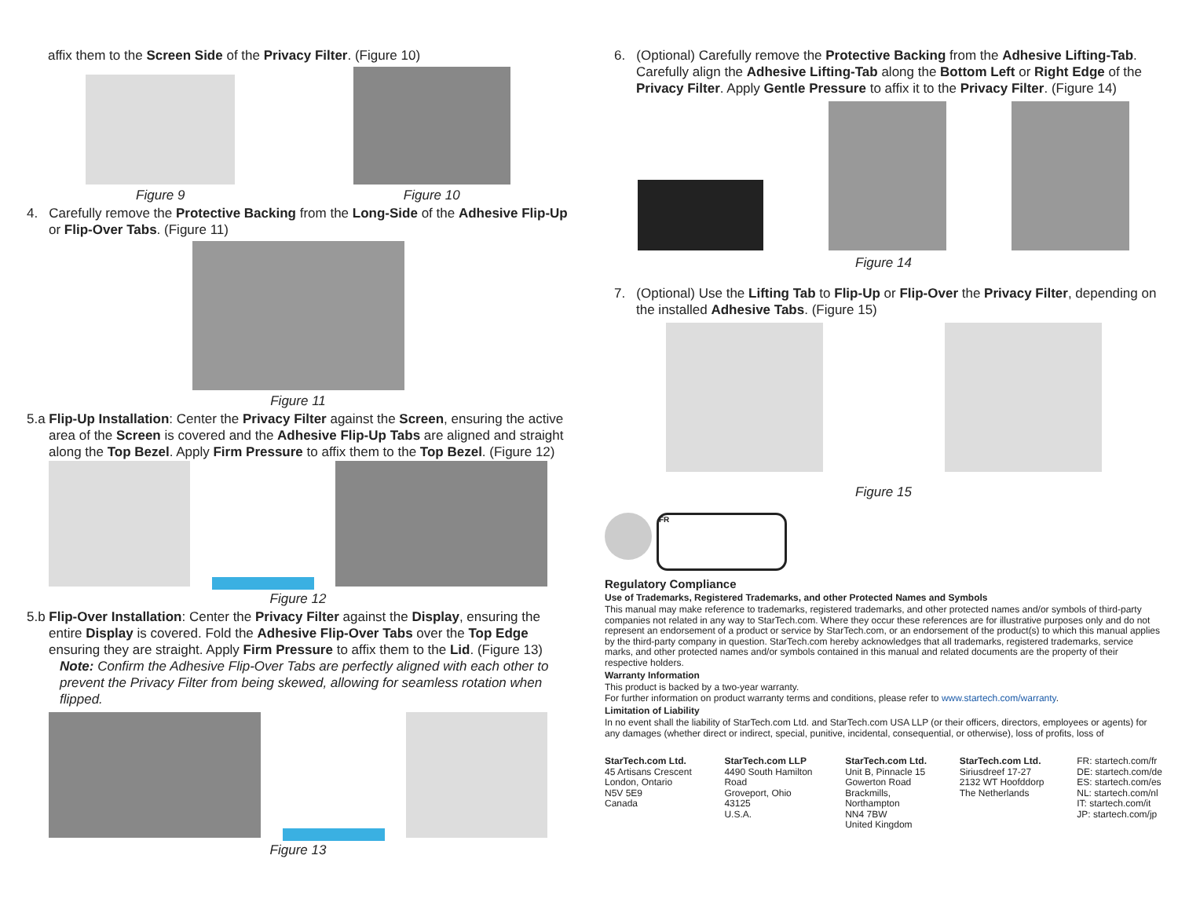affix them to the Screen Side of the Privacy Filter. (Figure 10)
Figure 9
Figure 10
4. Carefully remove the Protective Backing from the Long-Side of the Adhesive Flip-Up or Flip-Over Tabs. (Figure 11)
Figure 11
5.a Flip-Up Installation: Center the Privacy Filter against the Screen, ensuring the active area of the Screen is covered and the Adhesive Flip-Up Tabs are aligned and straight along the Top Bezel. Apply Firm Pressure to affix them to the Top Bezel. (Figure 12)
Figure 12
5.b Flip-Over Installation: Center the Privacy Filter against the Display, ensuring the entire Display is covered. Fold the Adhesive Flip-Over Tabs over the Top Edge ensuring they are straight. Apply Firm Pressure to affix them to the Lid. (Figure 13)
Note: Confirm the Adhesive Flip-Over Tabs are perfectly aligned with each other to prevent the Privacy Filter from being skewed, allowing for seamless rotation when flipped.
Figure 13
6. (Optional) Carefully remove the Protective Backing from the Adhesive Lifting-Tab. Carefully align the Adhesive Lifting-Tab along the Bottom Left or Right Edge of the Privacy Filter. Apply Gentle Pressure to affix it to the Privacy Filter. (Figure 14)
Figure 14
7. (Optional) Use the Lifting Tab to Flip-Up or Flip-Over the Privacy Filter, depending on the installed Adhesive Tabs. (Figure 15)
Figure 15
FR
Regulatory Compliance
Use of Trademarks, Registered Trademarks, and other Protected Names and Symbols
This manual may make reference to trademarks, registered trademarks, and other protected names and/or symbols of third-party companies not related in any way to StarTech.com. Where they occur these references are for illustrative purposes only and do not represent an endorsement of a product or service by StarTech.com, or an endorsement of the product(s) to which this manual applies by the third-party company in question. StarTech.com hereby acknowledges that all trademarks, registered trademarks, service marks, and other protected names and/or symbols contained in this manual and related documents are the property of their respective holders.
Warranty Information
This product is backed by a two-year warranty.
For further information on product warranty terms and conditions, please refer to www.startech.com/warranty.
Limitation of Liability
In no event shall the liability of StarTech.com Ltd. and StarTech.com USA LLP (or their officers, directors, employees or agents) for any damages (whether direct or indirect, special, punitive, incidental, consequential, or otherwise), loss of profits, loss of
StarTech.com Ltd.
45 Artisans Crescent
London, Ontario
N5V 5E9
Canada
StarTech.com LLP
4490 South Hamilton
Road
Groveport, Ohio
43125
U.S.A.
StarTech.com Ltd.
Unit B, Pinnacle 15
Gowerton Road
Brackmills,
Northampton
NN4 7BW
United Kingdom
StarTech.com Ltd.
Siriusdreef 17-27
2132 WT Hoofddorp
The Netherlands
FR: startech.com/fr
DE: startech.com/de
ES: startech.com/es
NL: startech.com/nl
IT: startech.com/it
JP: startech.com/jp